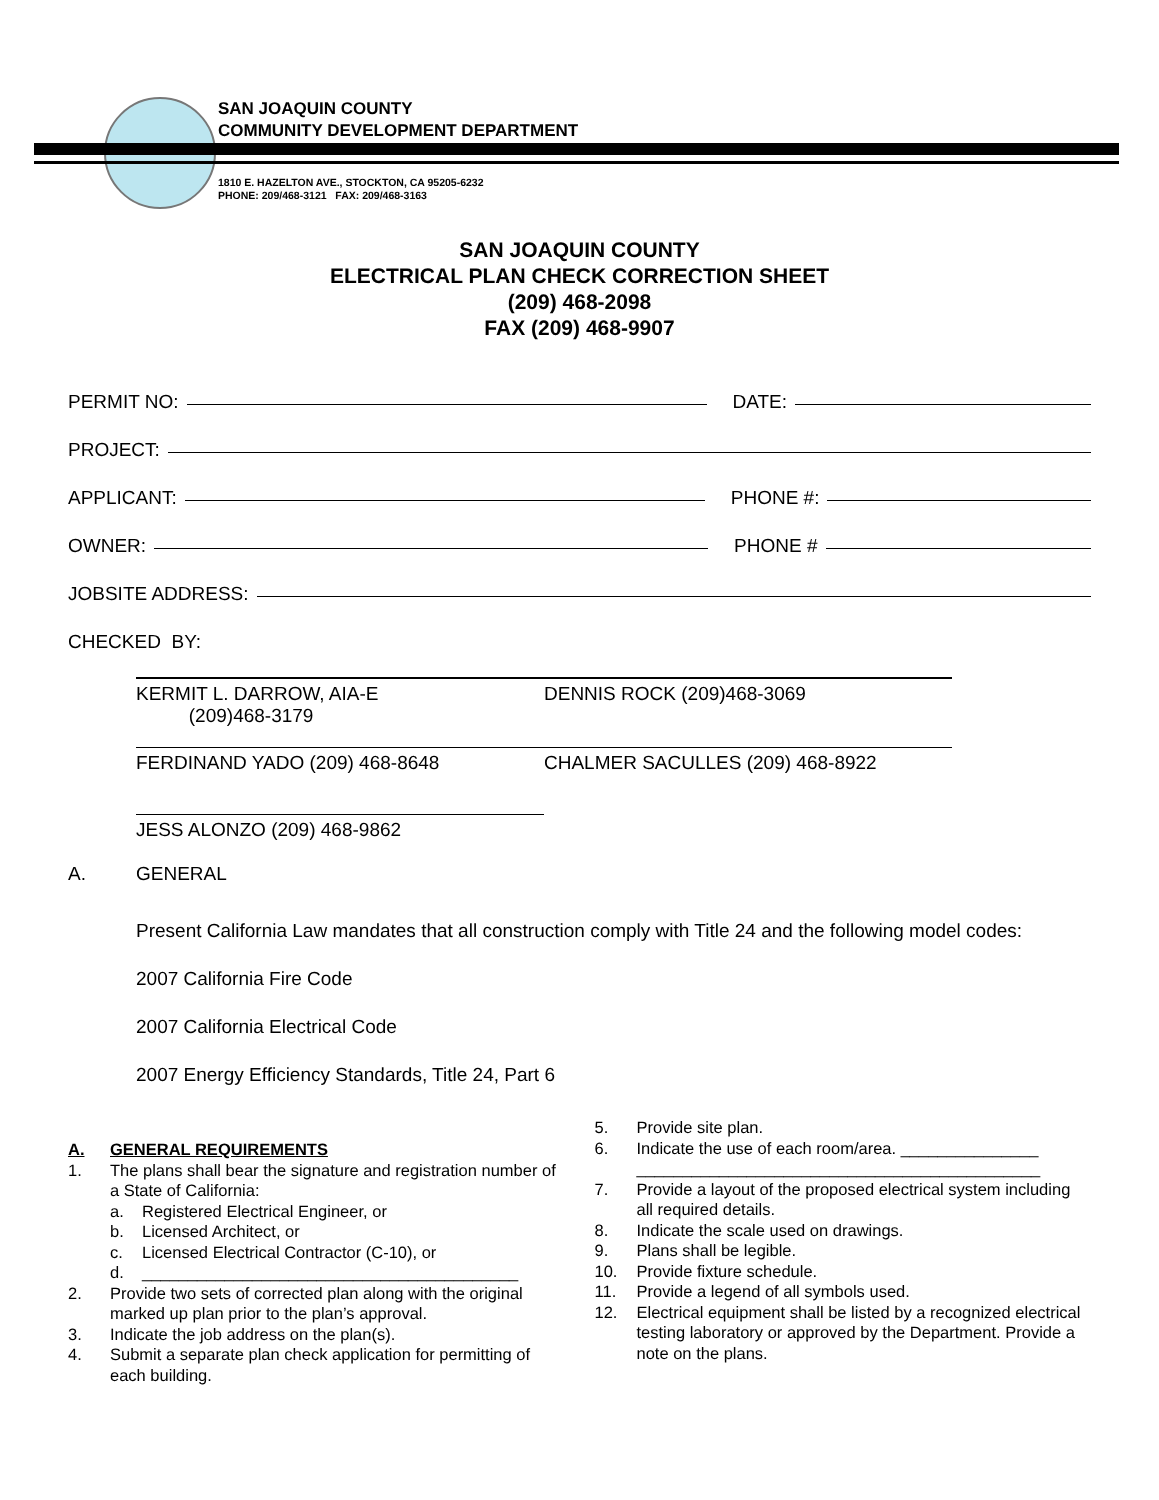SAN JOAQUIN COUNTY
COMMUNITY DEVELOPMENT DEPARTMENT
1810 E. HAZELTON AVE., STOCKTON, CA 95205-6232
PHONE: 209/468-3121 FAX: 209/468-3163
SAN JOAQUIN COUNTY
ELECTRICAL PLAN CHECK CORRECTION SHEET
(209) 468-2098
FAX (209) 468-9907
PERMIT NO: DATE:
PROJECT:
APPLICANT: PHONE #:
OWNER: PHONE #
JOBSITE ADDRESS:
CHECKED BY:
KERMIT L. DARROW, AIA-E
(209)468-3179
DENNIS ROCK (209)468-3069
FERDINAND YADO (209) 468-8648 CHALMER SACULLES (209) 468-8922
JESS ALONZO (209) 468-9862
A. GENERAL
Present California Law mandates that all construction comply with Title 24 and the following model codes:
2007 California Fire Code
2007 California Electrical Code
2007 Energy Efficiency Standards, Title 24, Part 6
A. GENERAL REQUIREMENTS
1. The plans shall bear the signature and registration number of a State of California:
a. Registered Electrical Engineer, or
b. Licensed Architect, or
c. Licensed Electrical Contractor (C-10), or
d. _________________________________________
2. Provide two sets of corrected plan along with the original marked up plan prior to the plan’s approval.
3. Indicate the job address on the plan(s).
4. Submit a separate plan check application for permitting of each building.
5. Provide site plan.
6. Indicate the use of each room/area. _______________
____________________________________________
7. Provide a layout of the proposed electrical system including all required details.
8. Indicate the scale used on drawings.
9. Plans shall be legible.
10. Provide fixture schedule.
11. Provide a legend of all symbols used.
12. Electrical equipment shall be listed by a recognized electrical testing laboratory or approved by the Department. Provide a note on the plans.